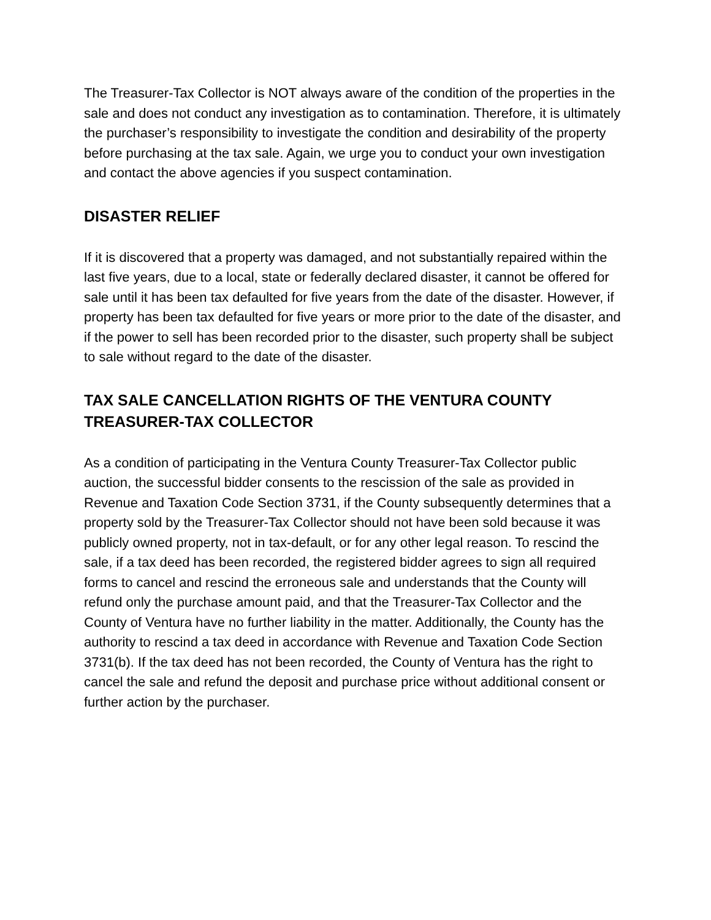The Treasurer-Tax Collector is NOT always aware of the condition of the properties in the sale and does not conduct any investigation as to contamination. Therefore, it is ultimately the purchaser’s responsibility to investigate the condition and desirability of the property before purchasing at the tax sale. Again, we urge you to conduct your own investigation and contact the above agencies if you suspect contamination.
DISASTER RELIEF
If it is discovered that a property was damaged, and not substantially repaired within the last five years, due to a local, state or federally declared disaster, it cannot be offered for sale until it has been tax defaulted for five years from the date of the disaster. However, if property has been tax defaulted for five years or more prior to the date of the disaster, and if the power to sell has been recorded prior to the disaster, such property shall be subject to sale without regard to the date of the disaster.
TAX SALE CANCELLATION RIGHTS OF THE VENTURA COUNTY TREASURER-TAX COLLECTOR
As a condition of participating in the Ventura County Treasurer-Tax Collector public auction, the successful bidder consents to the rescission of the sale as provided in Revenue and Taxation Code Section 3731, if the County subsequently determines that a property sold by the Treasurer-Tax Collector should not have been sold because it was publicly owned property, not in tax-default, or for any other legal reason. To rescind the sale, if a tax deed has been recorded, the registered bidder agrees to sign all required forms to cancel and rescind the erroneous sale and understands that the County will refund only the purchase amount paid, and that the Treasurer-Tax Collector and the County of Ventura have no further liability in the matter. Additionally, the County has the authority to rescind a tax deed in accordance with Revenue and Taxation Code Section 3731(b). If the tax deed has not been recorded, the County of Ventura has the right to cancel the sale and refund the deposit and purchase price without additional consent or further action by the purchaser.